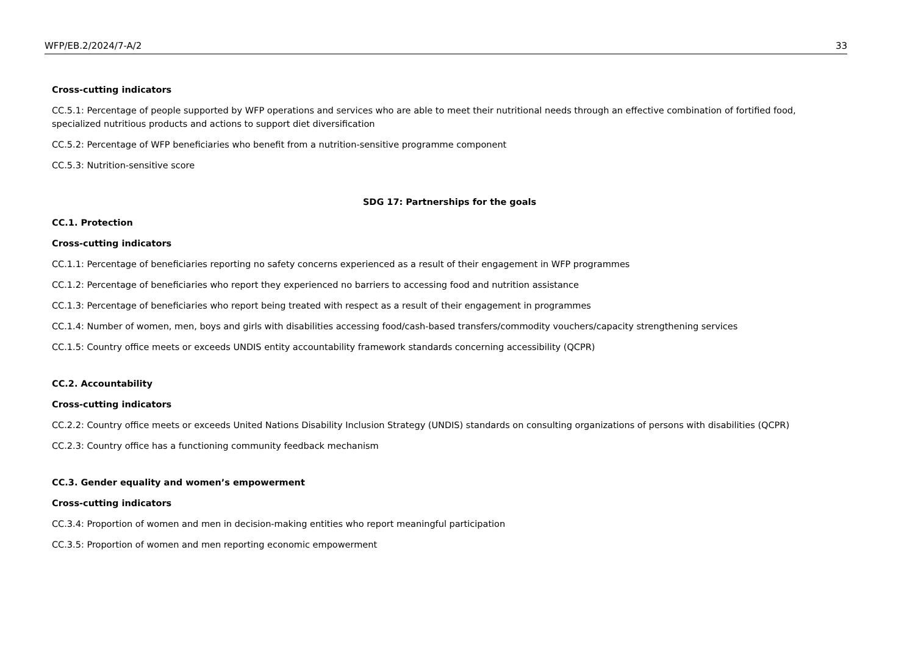WFP/EB.2/2024/7-A/2 33
Cross-cutting indicators
CC.5.1: Percentage of people supported by WFP operations and services who are able to meet their nutritional needs through an effective combination of fortified food, specialized nutritious products and actions to support diet diversification
CC.5.2: Percentage of WFP beneficiaries who benefit from a nutrition-sensitive programme component
CC.5.3: Nutrition-sensitive score
SDG 17: Partnerships for the goals
CC.1. Protection
Cross-cutting indicators
CC.1.1: Percentage of beneficiaries reporting no safety concerns experienced as a result of their engagement in WFP programmes
CC.1.2: Percentage of beneficiaries who report they experienced no barriers to accessing food and nutrition assistance
CC.1.3: Percentage of beneficiaries who report being treated with respect as a result of their engagement in programmes
CC.1.4: Number of women, men, boys and girls with disabilities accessing food/cash-based transfers/commodity vouchers/capacity strengthening services
CC.1.5: Country office meets or exceeds UNDIS entity accountability framework standards concerning accessibility (QCPR)
CC.2. Accountability
Cross-cutting indicators
CC.2.2: Country office meets or exceeds United Nations Disability Inclusion Strategy (UNDIS) standards on consulting organizations of persons with disabilities (QCPR)
CC.2.3: Country office has a functioning community feedback mechanism
CC.3. Gender equality and women’s empowerment
Cross-cutting indicators
CC.3.4: Proportion of women and men in decision-making entities who report meaningful participation
CC.3.5: Proportion of women and men reporting economic empowerment